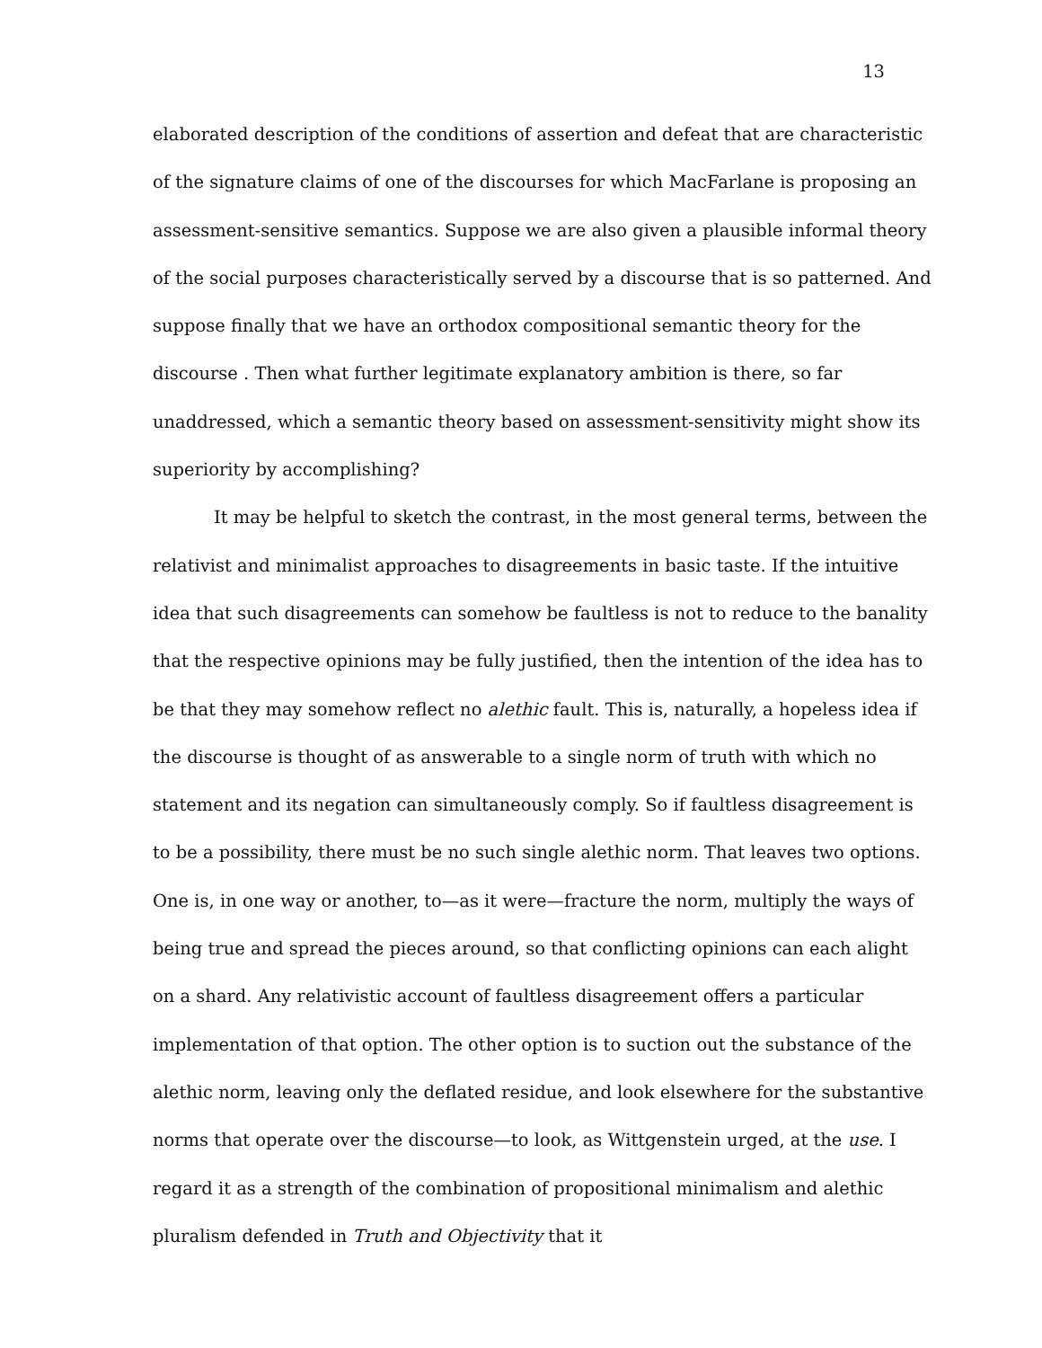13
elaborated description of the conditions of assertion and defeat that are characteristic of the signature claims of one of the discourses for which MacFarlane is proposing an assessment-sensitive semantics. Suppose we are also given a plausible informal theory of the social purposes characteristically served by a discourse that is so patterned. And suppose finally that we have an orthodox compositional semantic theory for the discourse . Then what further legitimate explanatory ambition is there, so far unaddressed, which a semantic theory based on assessment-sensitivity might show its superiority by accomplishing?
It may be helpful to sketch the contrast, in the most general terms, between the relativist and minimalist approaches to disagreements in basic taste. If the intuitive idea that such disagreements can somehow be faultless is not to reduce to the banality that the respective opinions may be fully justified, then the intention of the idea has to be that they may somehow reflect no alethic fault. This is, naturally, a hopeless idea if the discourse is thought of as answerable to a single norm of truth with which no statement and its negation can simultaneously comply. So if faultless disagreement is to be a possibility, there must be no such single alethic norm. That leaves two options. One is, in one way or another, to—as it were—fracture the norm, multiply the ways of being true and spread the pieces around, so that conflicting opinions can each alight on a shard. Any relativistic account of faultless disagreement offers a particular implementation of that option. The other option is to suction out the substance of the alethic norm, leaving only the deflated residue, and look elsewhere for the substantive norms that operate over the discourse—to look, as Wittgenstein urged, at the use. I regard it as a strength of the combination of propositional minimalism and alethic pluralism defended in Truth and Objectivity that it